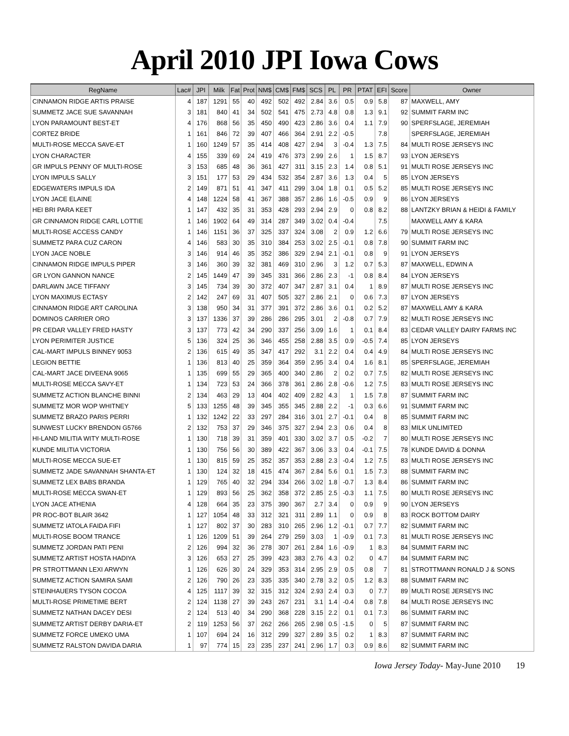April 2010 JPI Iowa Cows
| RegName | Lac# | JPI | Milk | Fat | Prot | NM$ | CM$ | FM$ | SCS | PL | PR | PTAT | EFI | Score | Owner |
| --- | --- | --- | --- | --- | --- | --- | --- | --- | --- | --- | --- | --- | --- | --- | --- |
| CINNAMON RIDGE ARTIS PRAISE | 4 | 187 | 1291 | 55 | 40 | 492 | 502 | 492 | 2.84 | 3.6 | 0.5 | 0.9 | 5.8 | 87 | MAXWELL, AMY |
| SUMMETZ JACE SUE SAVANNAH | 3 | 181 | 840 | 41 | 34 | 502 | 541 | 475 | 2.73 | 4.8 | 0.8 | 1.3 | 9.1 | 92 | SUMMIT FARM INC |
| LYON PARAMOUNT BEST-ET | 4 | 176 | 868 | 56 | 35 | 450 | 490 | 423 | 2.86 | 3.6 | 0.4 | 1.1 | 7.9 | 90 | SPERFSLAGE, JEREMIAH |
| CORTEZ BRIDE | 1 | 161 | 846 | 72 | 39 | 407 | 466 | 364 | 2.91 | 2.2 | -0.5 | | 7.8 | | SPERFSLAGE, JEREMIAH |
| MULTI-ROSE MECCA SAVE-ET | 1 | 160 | 1249 | 57 | 35 | 414 | 408 | 427 | 2.94 | 3 | -0.4 | 1.3 | 7.5 | 84 | MULTI ROSE JERSEYS INC |
| LYON CHARACTER | 4 | 155 | 339 | 69 | 24 | 419 | 476 | 373 | 2.99 | 2.6 | 1 | 1.5 | 8.7 | 93 | LYON JERSEYS |
| GR IMPULS PENNY OF MULTI-ROSE | 3 | 153 | 685 | 48 | 36 | 361 | 427 | 311 | 3.15 | 2.3 | 1.4 | 0.8 | 5.1 | 91 | MULTI ROSE JERSEYS INC |
| LYON IMPULS SALLY | 3 | 151 | 177 | 53 | 29 | 434 | 532 | 354 | 2.87 | 3.6 | 1.3 | 0.4 | 5 | 85 | LYON JERSEYS |
| EDGEWATERS IMPULS IDA | 2 | 149 | 871 | 51 | 41 | 347 | 411 | 299 | 3.04 | 1.8 | 0.1 | 0.5 | 5.2 | 85 | MULTI ROSE JERSEYS INC |
| LYON JACE ELAINE | 4 | 148 | 1224 | 58 | 41 | 367 | 388 | 357 | 2.86 | 1.6 | -0.5 | 0.9 | 9 | 86 | LYON JERSEYS |
| HEI BRI PARA KEET | 1 | 147 | 432 | 35 | 31 | 353 | 428 | 293 | 2.94 | 2.9 | 0 | 0.8 | 8.2 | 88 | LANTZKY BRIAN & HEIDI & FAMILY |
| GR CINNAMON RIDGE CARL LOTTIE | 1 | 146 | 1902 | 64 | 49 | 314 | 287 | 349 | 3.02 | 0.4 | -0.4 | | 7.5 | | MAXWELL AMY & KARA |
| MULTI-ROSE ACCESS CANDY | 1 | 146 | 1151 | 36 | 37 | 325 | 337 | 324 | 3.08 | 2 | 0.9 | 1.2 | 6.6 | 79 | MULTI ROSE JERSEYS INC |
| SUMMETZ PARA CUZ CARON | 4 | 146 | 583 | 30 | 35 | 310 | 384 | 253 | 3.02 | 2.5 | -0.1 | 0.8 | 7.8 | 90 | SUMMIT FARM INC |
| LYON JACE NOBLE | 3 | 146 | 914 | 46 | 35 | 352 | 386 | 329 | 2.94 | 2.1 | -0.1 | 0.8 | 9 | 91 | LYON JERSEYS |
| CINNAMON RIDGE IMPULS PIPER | 3 | 146 | 360 | 39 | 32 | 381 | 469 | 310 | 2.96 | 3 | 1.2 | 0.7 | 5.3 | 87 | MAXWELL, EDWIN A |
| GR LYON GANNON NANCE | 2 | 145 | 1449 | 47 | 39 | 345 | 331 | 366 | 2.86 | 2.3 | -1 | 0.8 | 8.4 | 84 | LYON JERSEYS |
| DARLAWN JACE TIFFANY | 3 | 145 | 734 | 39 | 30 | 372 | 407 | 347 | 2.87 | 3.1 | 0.4 | 1 | 8.9 | 87 | MULTI ROSE JERSEYS INC |
| LYON MAXIMUS ECTASY | 2 | 142 | 247 | 69 | 31 | 407 | 505 | 327 | 2.86 | 2.1 | 0 | 0.6 | 7.3 | 87 | LYON JERSEYS |
| CINNAMON RIDGE ART CAROLINA | 3 | 138 | 950 | 34 | 31 | 377 | 391 | 372 | 2.86 | 3.6 | 0.1 | 0.2 | 5.2 | 87 | MAXWELL AMY & KARA |
| DOMINOS CARRIER ORO | 3 | 137 | 1336 | 37 | 39 | 286 | 286 | 295 | 3.01 | 2 | -0.8 | 0.7 | 7.9 | 82 | MULTI ROSE JERSEYS INC |
| PR CEDAR VALLEY FRED HASTY | 3 | 137 | 773 | 42 | 34 | 290 | 337 | 256 | 3.09 | 1.6 | 1 | 0.1 | 8.4 | 83 | CEDAR VALLEY DAIRY FARMS INC |
| LYON PERIMITER JUSTICE | 5 | 136 | 324 | 25 | 36 | 346 | 455 | 258 | 2.88 | 3.5 | 0.9 | -0.5 | 7.4 | 85 | LYON JERSEYS |
| CAL-MART IMPULS BINNEY 9053 | 2 | 136 | 615 | 49 | 35 | 347 | 417 | 292 | 3.1 | 2.2 | 0.4 | 0.4 | 4.9 | 84 | MULTI ROSE JERSEYS INC |
| LEGION BETTIE | 1 | 136 | 813 | 40 | 25 | 359 | 364 | 359 | 2.95 | 3.4 | 0.4 | 1.6 | 8.1 | 85 | SPERFSLAGE, JEREMIAH |
| CAL-MART JACE DIVEENA 9065 | 1 | 135 | 699 | 55 | 29 | 365 | 400 | 340 | 2.86 | 2 | 0.2 | 0.7 | 7.5 | 82 | MULTI ROSE JERSEYS INC |
| MULTI-ROSE MECCA SAVY-ET | 1 | 134 | 723 | 53 | 24 | 366 | 378 | 361 | 2.86 | 2.8 | -0.6 | 1.2 | 7.5 | 83 | MULTI ROSE JERSEYS INC |
| SUMMETZ ACTION BLANCHE BINNI | 2 | 134 | 463 | 29 | 13 | 404 | 402 | 409 | 2.82 | 4.3 | 1 | 1.5 | 7.8 | 87 | SUMMIT FARM INC |
| SUMMETZ MOR WOP WHITNEY | 5 | 133 | 1255 | 48 | 39 | 345 | 355 | 345 | 2.88 | 2.2 | -1 | 0.3 | 6.6 | 91 | SUMMIT FARM INC |
| SUMMETZ BRAZO PARIS PERRI | 1 | 132 | 1242 | 22 | 33 | 297 | 284 | 316 | 3.01 | 2.7 | -0.1 | 0.4 | 8 | 85 | SUMMIT FARM INC |
| SUNWEST LUCKY BRENDON G5766 | 2 | 132 | 753 | 37 | 29 | 346 | 375 | 327 | 2.94 | 2.3 | 0.6 | 0.4 | 8 | 83 | MILK UNLIMITED |
| HI-LAND MILITIA WITY MULTI-ROSE | 1 | 130 | 718 | 39 | 31 | 359 | 401 | 330 | 3.02 | 3.7 | 0.5 | -0.2 | 7 | 80 | MULTI ROSE JERSEYS INC |
| KUNDE MILITIA VICTORIA | 1 | 130 | 756 | 56 | 30 | 389 | 422 | 367 | 3.06 | 3.3 | 0.4 | -0.1 | 7.5 | 78 | KUNDE DAVID & DONNA |
| MULTI-ROSE MECCA SUE-ET | 1 | 130 | 815 | 59 | 25 | 352 | 357 | 353 | 2.88 | 2.3 | -0.4 | 1.2 | 7.5 | 83 | MULTI ROSE JERSEYS INC |
| SUMMETZ JADE SAVANNAH SHANTA-ET | 1 | 130 | 124 | 32 | 18 | 415 | 474 | 367 | 2.84 | 5.6 | 0.1 | 1.5 | 7.3 | 88 | SUMMIT FARM INC |
| SUMMETZ LEX BABS BRANDA | 1 | 129 | 765 | 40 | 32 | 294 | 334 | 266 | 3.02 | 1.8 | -0.7 | 1.3 | 8.4 | 86 | SUMMIT FARM INC |
| MULTI-ROSE MECCA SWAN-ET | 1 | 129 | 893 | 56 | 25 | 362 | 358 | 372 | 2.85 | 2.5 | -0.3 | 1.1 | 7.5 | 80 | MULTI ROSE JERSEYS INC |
| LYON JACE ATHENIA | 4 | 128 | 664 | 35 | 23 | 375 | 390 | 367 | 2.7 | 3.4 | 0 | 0.9 | 9 | 90 | LYON JERSEYS |
| PR ROC-BOT BLAIR 3642 | 1 | 127 | 1054 | 48 | 33 | 312 | 321 | 311 | 2.89 | 1.1 | 0 | 0.9 | 8 | 83 | ROCK BOTTOM DAIRY |
| SUMMETZ IATOLA FAIDA FIFI | 1 | 127 | 802 | 37 | 30 | 283 | 310 | 265 | 2.96 | 1.2 | -0.1 | 0.7 | 7.7 | 82 | SUMMIT FARM INC |
| MULTI-ROSE BOOM TRANCE | 1 | 126 | 1209 | 51 | 39 | 264 | 279 | 259 | 3.03 | 1 | -0.9 | 0.1 | 7.3 | 81 | MULTI ROSE JERSEYS INC |
| SUMMETZ JORDAN PATI PENI | 2 | 126 | 994 | 32 | 36 | 278 | 307 | 261 | 2.84 | 1.6 | -0.9 | 1 | 8.3 | 84 | SUMMIT FARM INC |
| SUMMETZ ARTIST HOSTA HADIYA | 3 | 126 | 653 | 27 | 25 | 399 | 423 | 383 | 2.76 | 4.3 | 0.2 | 0 | 4.7 | 84 | SUMMIT FARM INC |
| PR STROTTMANN LEXI ARWYN | 1 | 126 | 626 | 30 | 24 | 329 | 353 | 314 | 2.95 | 2.9 | 0.5 | 0.8 | 7 | 81 | STROTTMANN RONALD J & SONS |
| SUMMETZ ACTION SAMIRA SAMI | 2 | 126 | 790 | 26 | 23 | 335 | 335 | 340 | 2.78 | 3.2 | 0.5 | 1.2 | 8.3 | 88 | SUMMIT FARM INC |
| STEINHAUERS TYSON COCOA | 4 | 125 | 1117 | 39 | 32 | 315 | 312 | 324 | 2.93 | 2.4 | 0.3 | 0 | 7.7 | 89 | MULTI ROSE JERSEYS INC |
| MULTI-ROSE PRIMETIME BERT | 2 | 124 | 1138 | 27 | 39 | 243 | 267 | 231 | 3.1 | 1.4 | -0.4 | 0.8 | 7.8 | 84 | MULTI ROSE JERSEYS INC |
| SUMMETZ NATHAN DACEY DESI | 2 | 124 | 513 | 40 | 34 | 290 | 368 | 228 | 3.15 | 2.2 | 0.1 | 0.1 | 7.3 | 86 | SUMMIT FARM INC |
| SUMMETZ ARTIST DERBY DARIA-ET | 2 | 119 | 1253 | 56 | 37 | 262 | 266 | 265 | 2.98 | 0.5 | -1.5 | 0 | 5 | 87 | SUMMIT FARM INC |
| SUMMETZ FORCE UMEKO UMA | 1 | 107 | 694 | 24 | 16 | 312 | 299 | 327 | 2.89 | 3.5 | 0.2 | 1 | 8.3 | 87 | SUMMIT FARM INC |
| SUMMETZ RALSTON DAVIDA DARIA | 1 | 97 | 774 | 15 | 23 | 235 | 237 | 241 | 2.96 | 1.7 | 0.3 | 0.9 | 8.6 | 82 | SUMMIT FARM INC |
Iowa Jersey Today- May-June 2010 19